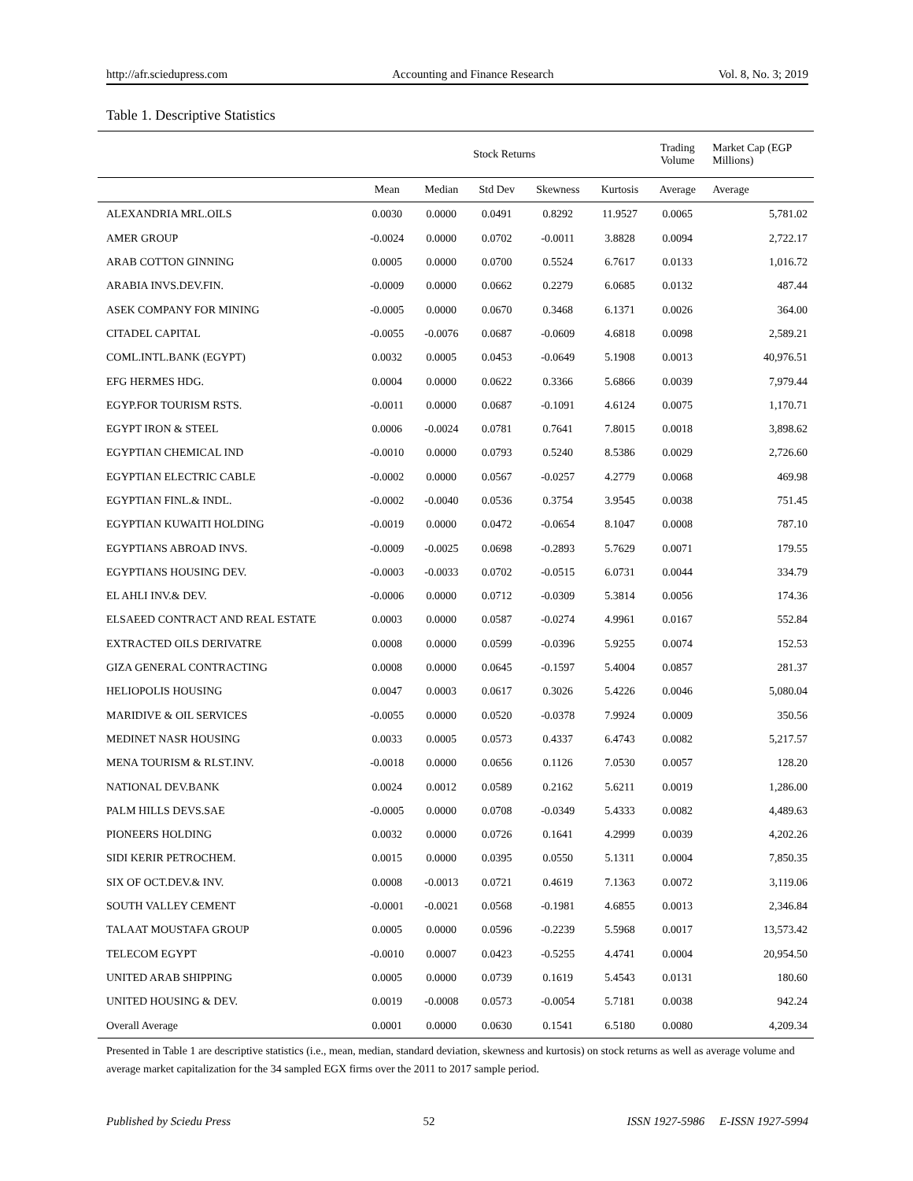http://afr.sciedupress.com Accounting and Finance Research Vol. 8, No. 3; 2019
Table 1. Descriptive Statistics
| | Stock Returns | | | | | Trading Volume | Market Cap (EGP Millions) |
| --- | --- | --- | --- | --- | --- | --- | --- |
| | Mean | Median | Std Dev | Skewness | Kurtosis | Average | Average |
| ALEXANDRIA MRL.OILS | 0.0030 | 0.0000 | 0.0491 | 0.8292 | 11.9527 | 0.0065 | 5,781.02 |
| AMER GROUP | -0.0024 | 0.0000 | 0.0702 | -0.0011 | 3.8828 | 0.0094 | 2,722.17 |
| ARAB COTTON GINNING | 0.0005 | 0.0000 | 0.0700 | 0.5524 | 6.7617 | 0.0133 | 1,016.72 |
| ARABIA INVS.DEV.FIN. | -0.0009 | 0.0000 | 0.0662 | 0.2279 | 6.0685 | 0.0132 | 487.44 |
| ASEK COMPANY FOR MINING | -0.0005 | 0.0000 | 0.0670 | 0.3468 | 6.1371 | 0.0026 | 364.00 |
| CITADEL CAPITAL | -0.0055 | -0.0076 | 0.0687 | -0.0609 | 4.6818 | 0.0098 | 2,589.21 |
| COML.INTL.BANK (EGYPT) | 0.0032 | 0.0005 | 0.0453 | -0.0649 | 5.1908 | 0.0013 | 40,976.51 |
| EFG HERMES HDG. | 0.0004 | 0.0000 | 0.0622 | 0.3366 | 5.6866 | 0.0039 | 7,979.44 |
| EGYP.FOR TOURISM RSTS. | -0.0011 | 0.0000 | 0.0687 | -0.1091 | 4.6124 | 0.0075 | 1,170.71 |
| EGYPT IRON & STEEL | 0.0006 | -0.0024 | 0.0781 | 0.7641 | 7.8015 | 0.0018 | 3,898.62 |
| EGYPTIAN CHEMICAL IND | -0.0010 | 0.0000 | 0.0793 | 0.5240 | 8.5386 | 0.0029 | 2,726.60 |
| EGYPTIAN ELECTRIC CABLE | -0.0002 | 0.0000 | 0.0567 | -0.0257 | 4.2779 | 0.0068 | 469.98 |
| EGYPTIAN FINL.& INDL. | -0.0002 | -0.0040 | 0.0536 | 0.3754 | 3.9545 | 0.0038 | 751.45 |
| EGYPTIAN KUWAITI HOLDING | -0.0019 | 0.0000 | 0.0472 | -0.0654 | 8.1047 | 0.0008 | 787.10 |
| EGYPTIANS ABROAD INVS. | -0.0009 | -0.0025 | 0.0698 | -0.2893 | 5.7629 | 0.0071 | 179.55 |
| EGYPTIANS HOUSING DEV. | -0.0003 | -0.0033 | 0.0702 | -0.0515 | 6.0731 | 0.0044 | 334.79 |
| EL AHLI INV.& DEV. | -0.0006 | 0.0000 | 0.0712 | -0.0309 | 5.3814 | 0.0056 | 174.36 |
| ELSAEED CONTRACT AND REAL ESTATE | 0.0003 | 0.0000 | 0.0587 | -0.0274 | 4.9961 | 0.0167 | 552.84 |
| EXTRACTED OILS DERIVATRE | 0.0008 | 0.0000 | 0.0599 | -0.0396 | 5.9255 | 0.0074 | 152.53 |
| GIZA GENERAL CONTRACTING | 0.0008 | 0.0000 | 0.0645 | -0.1597 | 5.4004 | 0.0857 | 281.37 |
| HELIOPOLIS HOUSING | 0.0047 | 0.0003 | 0.0617 | 0.3026 | 5.4226 | 0.0046 | 5,080.04 |
| MARIDIVE & OIL SERVICES | -0.0055 | 0.0000 | 0.0520 | -0.0378 | 7.9924 | 0.0009 | 350.56 |
| MEDINET NASR HOUSING | 0.0033 | 0.0005 | 0.0573 | 0.4337 | 6.4743 | 0.0082 | 5,217.57 |
| MENA TOURISM & RLST.INV. | -0.0018 | 0.0000 | 0.0656 | 0.1126 | 7.0530 | 0.0057 | 128.20 |
| NATIONAL DEV.BANK | 0.0024 | 0.0012 | 0.0589 | 0.2162 | 5.6211 | 0.0019 | 1,286.00 |
| PALM HILLS DEVS.SAE | -0.0005 | 0.0000 | 0.0708 | -0.0349 | 5.4333 | 0.0082 | 4,489.63 |
| PIONEERS HOLDING | 0.0032 | 0.0000 | 0.0726 | 0.1641 | 4.2999 | 0.0039 | 4,202.26 |
| SIDI KERIR PETROCHEM. | 0.0015 | 0.0000 | 0.0395 | 0.0550 | 5.1311 | 0.0004 | 7,850.35 |
| SIX OF OCT.DEV.& INV. | 0.0008 | -0.0013 | 0.0721 | 0.4619 | 7.1363 | 0.0072 | 3,119.06 |
| SOUTH VALLEY CEMENT | -0.0001 | -0.0021 | 0.0568 | -0.1981 | 4.6855 | 0.0013 | 2,346.84 |
| TALAAT MOUSTAFA GROUP | 0.0005 | 0.0000 | 0.0596 | -0.2239 | 5.5968 | 0.0017 | 13,573.42 |
| TELECOM EGYPT | -0.0010 | 0.0007 | 0.0423 | -0.5255 | 4.4741 | 0.0004 | 20,954.50 |
| UNITED ARAB SHIPPING | 0.0005 | 0.0000 | 0.0739 | 0.1619 | 5.4543 | 0.0131 | 180.60 |
| UNITED HOUSING & DEV. | 0.0019 | -0.0008 | 0.0573 | -0.0054 | 5.7181 | 0.0038 | 942.24 |
| Overall Average | 0.0001 | 0.0000 | 0.0630 | 0.1541 | 6.5180 | 0.0080 | 4,209.34 |
Presented in Table 1 are descriptive statistics (i.e., mean, median, standard deviation, skewness and kurtosis) on stock returns as well as average volume and average market capitalization for the 34 sampled EGX firms over the 2011 to 2017 sample period.
Published by Sciedu Press 52 ISSN 1927-5986 E-ISSN 1927-5994